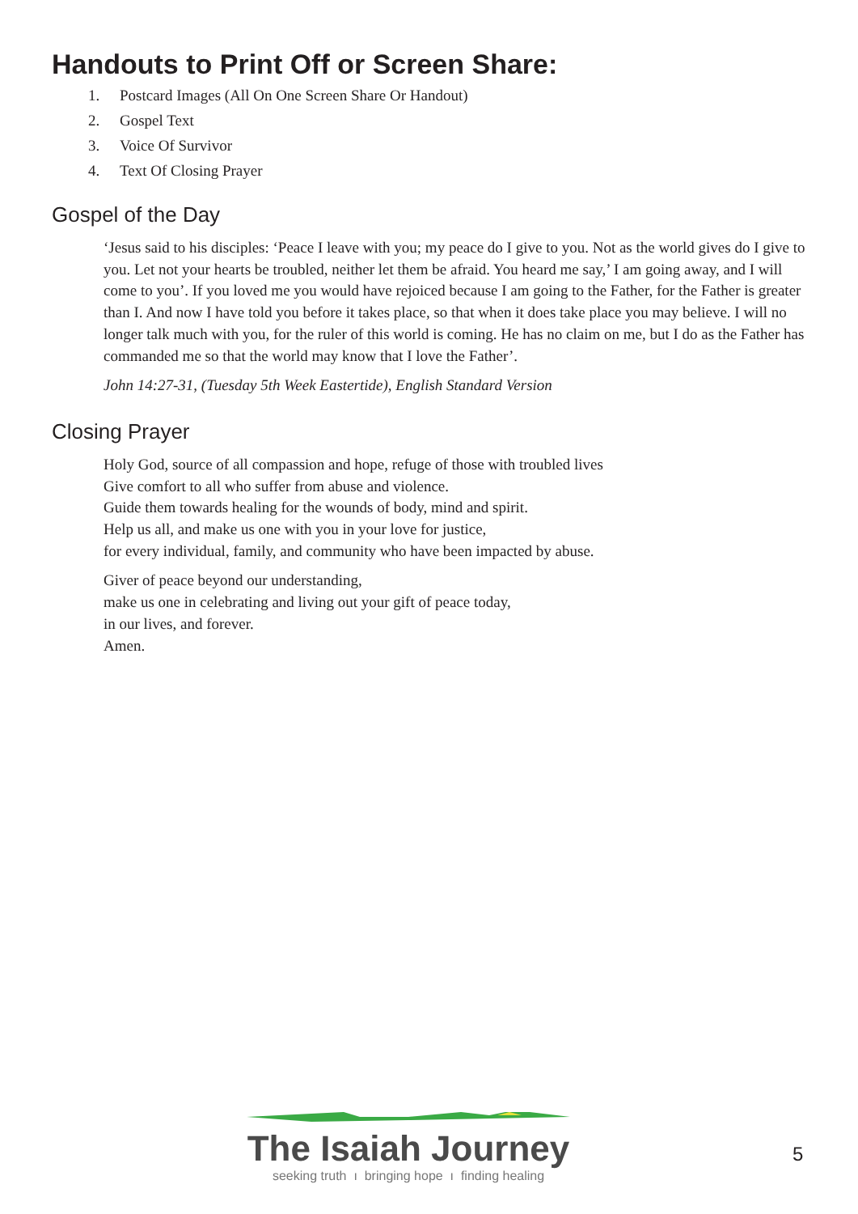Handouts to Print Off or Screen Share:
1. Postcard Images (All On One Screen Share Or Handout)
2. Gospel Text
3. Voice Of Survivor
4. Text Of Closing Prayer
Gospel of the Day
‘Jesus said to his disciples: ‘Peace I leave with you; my peace do I give to you. Not as the world gives do I give to you. Let not your hearts be troubled, neither let them be afraid. You heard me say,’ I am going away, and I will come to you’. If you loved me you would have rejoiced because I am going to the Father, for the Father is greater than I. And now I have told you before it takes place, so that when it does take place you may believe. I will no longer talk much with you, for the ruler of this world is coming. He has no claim on me, but I do as the Father has commanded me so that the world may know that I love the Father’.
John 14:27-31, (Tuesday 5th Week Eastertide), English Standard Version
Closing Prayer
Holy God, source of all compassion and hope, refuge of those with troubled lives
Give comfort to all who suffer from abuse and violence.
Guide them towards healing for the wounds of body, mind and spirit.
Help us all, and make us one with you in your love for justice,
for every individual, family, and community who have been impacted by abuse.
Giver of peace beyond our understanding,
make us one in celebrating and living out your gift of peace today,
in our lives, and forever.
Amen.
The Isaiah Journey
seeking truth ı bringing hope ı finding healing
5